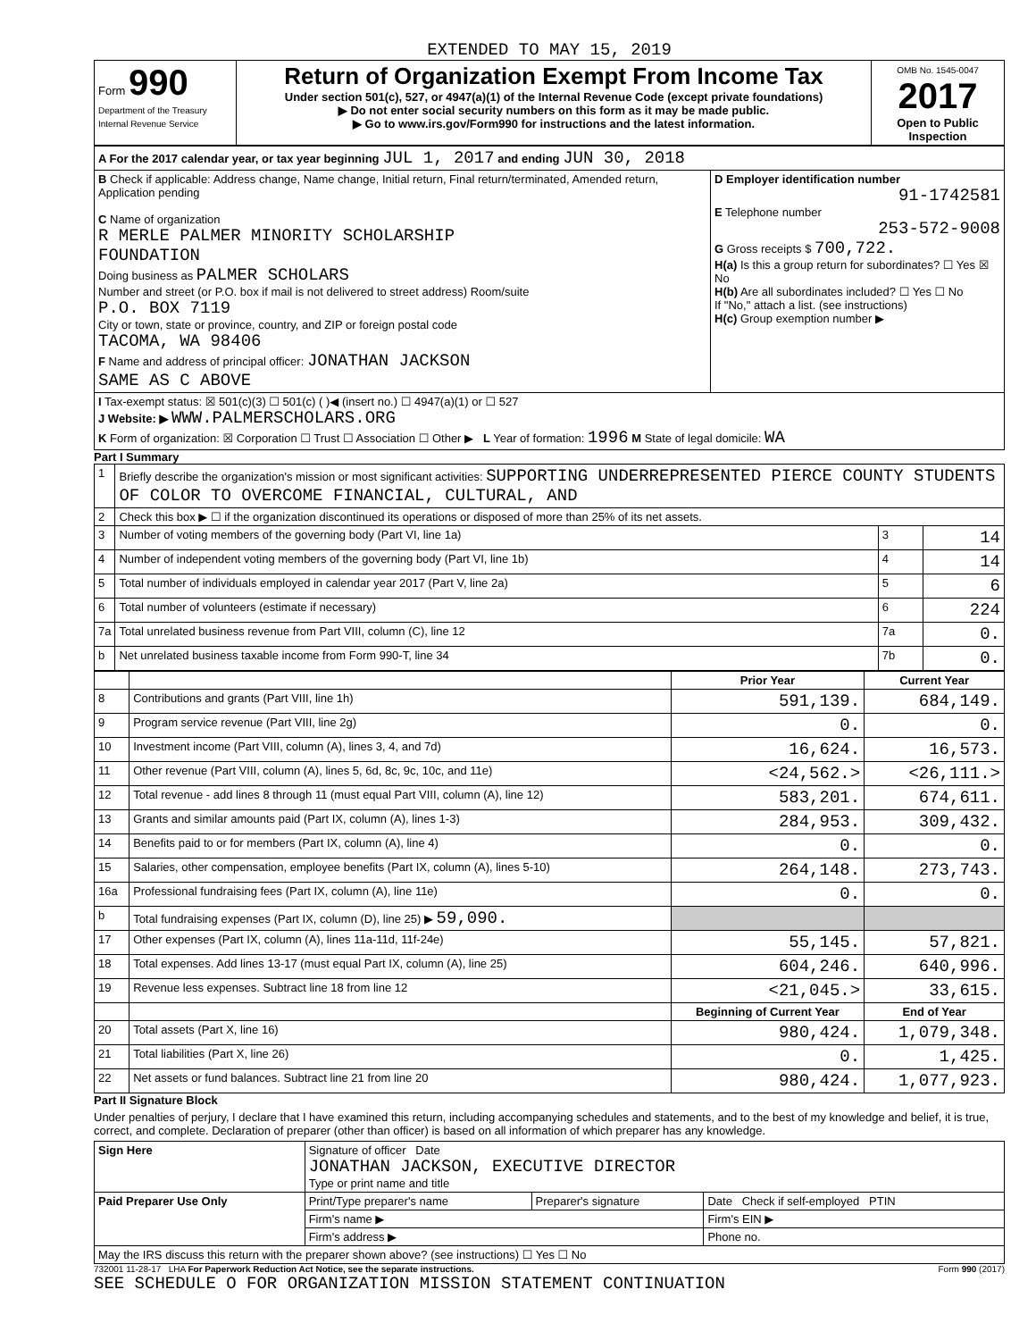EXTENDED TO MAY 15, 2019
| Form 990 Department of the Treasury Internal Revenue Service | Return of Organization Exempt From Income Tax Under section 501(c), 527, or 4947(a)(1) of the Internal Revenue Code (except private foundations) ▶ Do not enter social security numbers on this form as it may be made public. ▶ Go to www.irs.gov/Form990 for instructions and the latest information. | OMB No. 1545-0047 2017 Open to Public Inspection |
| A For the 2017 calendar year, or tax year beginning JUL 1, 2017 and ending JUN 30, 2018 | |
| B Check if applicable: Address change, Name change, Initial return, Final return/terminated, Amended return, Application pending C Name of organization R MERLE PALMER MINORITY SCHOLARSHIP FOUNDATION Doing business as PALMER SCHOLARS Number and street (or P.O. box if mail is not delivered to street address) Room/suite P.O. BOX 7119 City or town, state or province, country, and ZIP or foreign postal code TACOMA, WA 98406 F Name and address of principal officer: JONATHAN JACKSON SAME AS C ABOVE | D Employer identification number 91-1742581 E Telephone number 253-572-9008 G Gross receipts $ 700,722. H(a) Is this a group return for subordinates? ☐ Yes ☒ No H(b) Are all subordinates included? ☐ Yes ☐ No If "No," attach a list. (see instructions) H(c) Group exemption number ▶ |
| I Tax-exempt status: ☒ 501(c)(3) ☐ 501(c) ( )◀ (insert no.) ☐ 4947(a)(1) or ☐ 527 J Website: ▶ WWW.PALMERSCHOLARS.ORG K Form of organization: ☒ Corporation ☐ Trust ☐ Association ☐ Other ▶ L Year of formation: 1996 M State of legal domicile: WA | |
Part I Summary
| 1 | Briefly describe the organization's mission or most significant activities: SUPPORTING UNDERREPRESENTED PIERCE COUNTY STUDENTS OF COLOR TO OVERCOME FINANCIAL, CULTURAL, AND | | |
| 2 | Check this box ▶ ☐ if the organization discontinued its operations or disposed of more than 25% of its net assets. | | |
| 3 | Number of voting members of the governing body (Part VI, line 1a) | 3 | 14 |
| 4 | Number of independent voting members of the governing body (Part VI, line 1b) | 4 | 14 |
| 5 | Total number of individuals employed in calendar year 2017 (Part V, line 2a) | 5 | 6 |
| 6 | Total number of volunteers (estimate if necessary) | 6 | 224 |
| 7a | Total unrelated business revenue from Part VIII, column (C), line 12 | 7a | 0. |
| b | Net unrelated business taxable income from Form 990-T, line 34 | 7b | 0. |
| | | Prior Year | Current Year |
| --- | --- | --- | --- |
| 8 | Contributions and grants (Part VIII, line 1h) | 591,139. | 684,149. |
| 9 | Program service revenue (Part VIII, line 2g) | 0. | 0. |
| 10 | Investment income (Part VIII, column (A), lines 3, 4, and 7d) | 16,624. | 16,573. |
| 11 | Other revenue (Part VIII, column (A), lines 5, 6d, 8c, 9c, 10c, and 11e) | <24,562.> | <26,111.> |
| 12 | Total revenue - add lines 8 through 11 (must equal Part VIII, column (A), line 12) | 583,201. | 674,611. |
| 13 | Grants and similar amounts paid (Part IX, column (A), lines 1-3) | 284,953. | 309,432. |
| 14 | Benefits paid to or for members (Part IX, column (A), line 4) | 0. | 0. |
| 15 | Salaries, other compensation, employee benefits (Part IX, column (A), lines 5-10) | 264,148. | 273,743. |
| 16a | Professional fundraising fees (Part IX, column (A), line 11e) | 0. | 0. |
| b | Total fundraising expenses (Part IX, column (D), line 25) ▶ 59,090. | | |
| 17 | Other expenses (Part IX, column (A), lines 11a-11d, 11f-24e) | 55,145. | 57,821. |
| 18 | Total expenses. Add lines 13-17 (must equal Part IX, column (A), line 25) | 604,246. | 640,996. |
| 19 | Revenue less expenses. Subtract line 18 from line 12 | <21,045.> | 33,615. |
| | | Beginning of Current Year | End of Year |
| 20 | Total assets (Part X, line 16) | 980,424. | 1,079,348. |
| 21 | Total liabilities (Part X, line 26) | 0. | 1,425. |
| 22 | Net assets or fund balances. Subtract line 21 from line 20 | 980,424. | 1,077,923. |
Part II Signature Block
Under penalties of perjury, I declare that I have examined this return, including accompanying schedules and statements, and to the best of my knowledge and belief, it is true, correct, and complete. Declaration of preparer (other than officer) is based on all information of which preparer has any knowledge.
| Sign Here | Signature of officer Date JONATHAN JACKSON, EXECUTIVE DIRECTOR Type or print name and title | | |
| Paid Preparer Use Only | Print/Type preparer's name | Preparer's signature | Date Check if self-employed PTIN |
| | Firm's name ▶ | | Firm's EIN ▶ |
| | Firm's address ▶ | | Phone no. |
| May the IRS discuss this return with the preparer shown above? (see instructions) ☐ Yes ☐ No | | | |
732001 11-28-17 LHA For Paperwork Reduction Act Notice, see the separate instructions. Form 990 (2017)
SEE SCHEDULE O FOR ORGANIZATION MISSION STATEMENT CONTINUATION